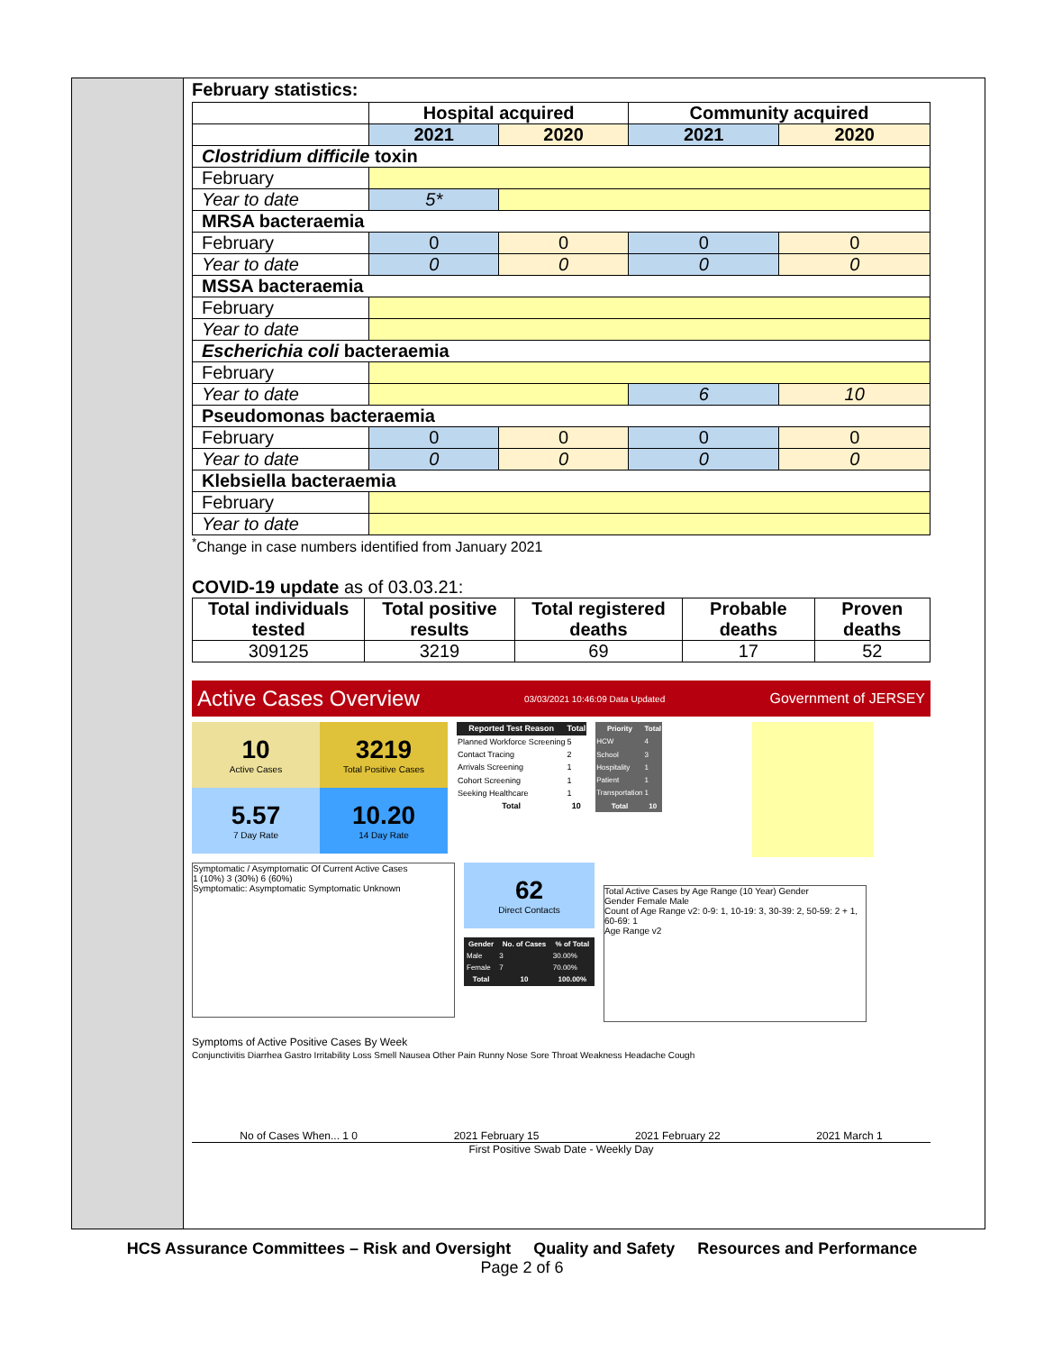February statistics:
| | Hospital acquired | | Community acquired | |
| --- | --- | --- | --- | --- |
| | 2021 | 2020 | 2021 | 2020 |
| Clostridium difficile toxin | | | | |
| February | | | | |
| Year to date | 5* | | | |
| MRSA bacteraemia | | | | |
| February | 0 | 0 | 0 | 0 |
| Year to date | 0 | 0 | 0 | 0 |
| MSSA bacteraemia | | | | |
| February | | | | |
| Year to date | | | | |
| Escherichia coli bacteraemia | | | | |
| February | | | | |
| Year to date | | | 6 | 10 |
| Pseudomonas bacteraemia | | | | |
| February | 0 | 0 | 0 | 0 |
| Year to date | 0 | 0 | 0 | 0 |
| Klebsiella bacteraemia | | | | |
| February | | | | |
| Year to date | | | | |
<sup>*</sup> Change in case numbers identified from January 2021
COVID-19 update as of 03.03.21:
| Total individuals tested | Total positive results | Total registered deaths | Probable deaths | Proven deaths |
| --- | --- | --- | --- | --- |
| 309125 | 3219 | 69 | 17 | 52 |
Active Cases Overview 03/03/2021 10:46:09 Data Updated Government of JERSEY
10
Active Cases
3219
Total Positive Cases
5.57
7 Day Rate
10.20
14 Day Rate
| Reported Test Reason | Total |
| --- | --- |
| Planned Workforce Screening | 5 |
| Contact Tracing | 2 |
| Arrivals Screening | 1 |
| Cohort Screening | 1 |
| Seeking Healthcare | 1 |
| Total | 10 |
| Priority | Total |
| --- | --- |
| HCW | 4 |
| School | 3 |
| Hospitality | 1 |
| Patient | 1 |
| Transportation | 1 |
| Total | 10 |
Symptomatic / Asymptomatic Of Current Active Cases
1 (10%) 3 (30%) 6 (60%)
Symptomatic: Asymptomatic Symptomatic Unknown
62
Direct Contacts
| Gender | No. of Cases | % of Total |
| --- | --- | --- |
| Male | 3 | 30.00% |
| Female | 7 | 70.00% |
| Total | 10 | 100.00% |
Total Active Cases by Age Range (10 Year) Gender
Gender Female Male
Count of Age Range v2: 0-9: 1, 10-19: 3, 30-39: 2, 50-59: 2 + 1, 60-69: 1
Age Range v2
Symptoms of Active Positive Cases By Week
Conjunctivitis Diarrhea Gastro Irritability Loss Smell Nausea Other Pain Runny Nose Sore Throat Weakness Headache Cough
No of Cases When... 1 0 2021 February 15 2021 February 22 2021 March 1
First Positive Swab Date - Weekly Day
HCS Assurance Committees – Risk and Oversight Quality and Safety Resources and Performance
Page 2 of 6